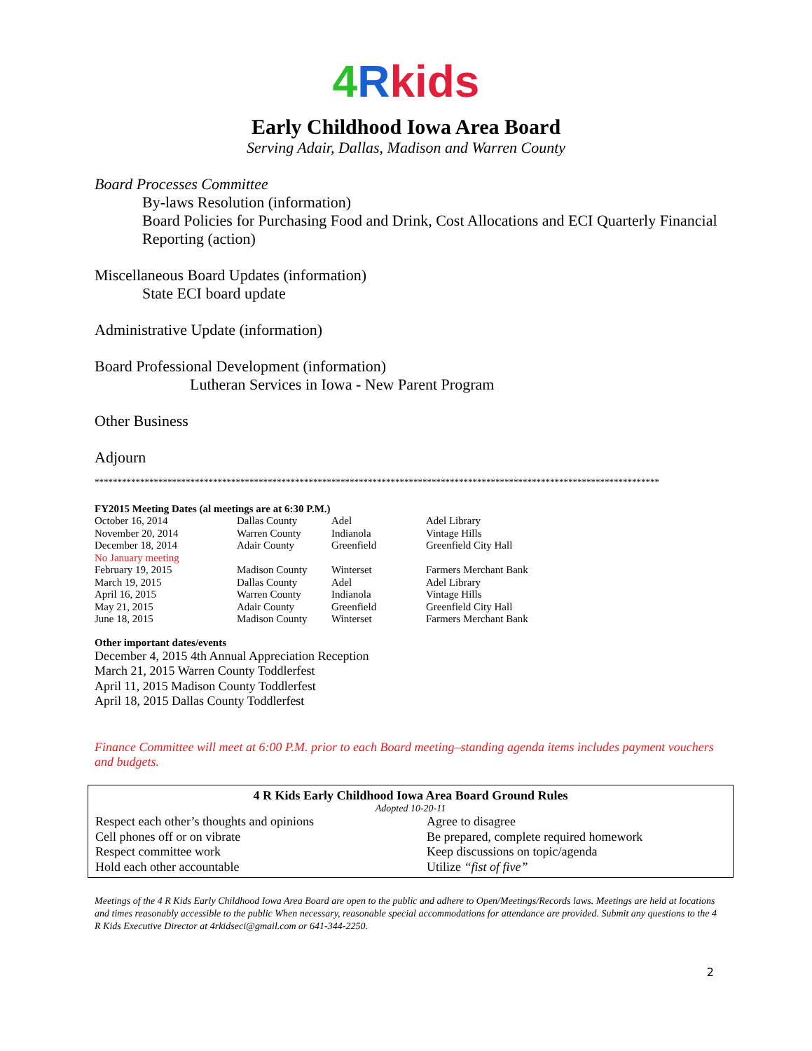4 Rkids
Early Childhood Iowa Area Board
Serving Adair, Dallas, Madison and Warren County
Board Processes Committee
By-laws Resolution (information)
Board Policies for Purchasing Food and Drink, Cost Allocations and ECI Quarterly Financial Reporting (action)
Miscellaneous Board Updates (information)
State ECI board update
Administrative Update (information)
Board Professional Development (information)
Lutheran Services in Iowa - New Parent Program
Other Business
Adjourn
****************************************************************************************************************************
FY2015 Meeting Dates (al meetings are at 6:30 P.M.)
| October 16, 2014 | Dallas County | Adel | Adel Library |
| November 20, 2014 | Warren County | Indianola | Vintage Hills |
| December 18, 2014 | Adair County | Greenfield | Greenfield City Hall |
| No January meeting | | | |
| February 19, 2015 | Madison County | Winterset | Farmers Merchant Bank |
| March 19, 2015 | Dallas County | Adel | Adel Library |
| April 16, 2015 | Warren County | Indianola | Vintage Hills |
| May 21, 2015 | Adair County | Greenfield | Greenfield City Hall |
| June 18, 2015 | Madison County | Winterset | Farmers Merchant Bank |
Other important dates/events
December 4, 2015 4th Annual Appreciation Reception
March 21, 2015 Warren County Toddlerfest
April 11, 2015 Madison County Toddlerfest
April 18, 2015 Dallas County Toddlerfest
Finance Committee will meet at 6:00 P.M. prior to each Board meeting–standing agenda items includes payment vouchers and budgets.
4 R Kids Early Childhood Iowa Area Board Ground Rules
Adopted 10-20-11
| Respect each other’s thoughts and opinions | Agree to disagree |
| Cell phones off or on vibrate | Be prepared, complete required homework |
| Respect committee work | Keep discussions on topic/agenda |
| Hold each other accountable | Utilize “fist of five” |
Meetings of the 4 R Kids Early Childhood Iowa Area Board are open to the public and adhere to Open/Meetings/Records laws. Meetings are held at locations and times reasonably accessible to the public When necessary, reasonable special accommodations for attendance are provided. Submit any questions to the 4 R Kids Executive Director at 4rkidseci@gmail.com or 641-344-2250.
2